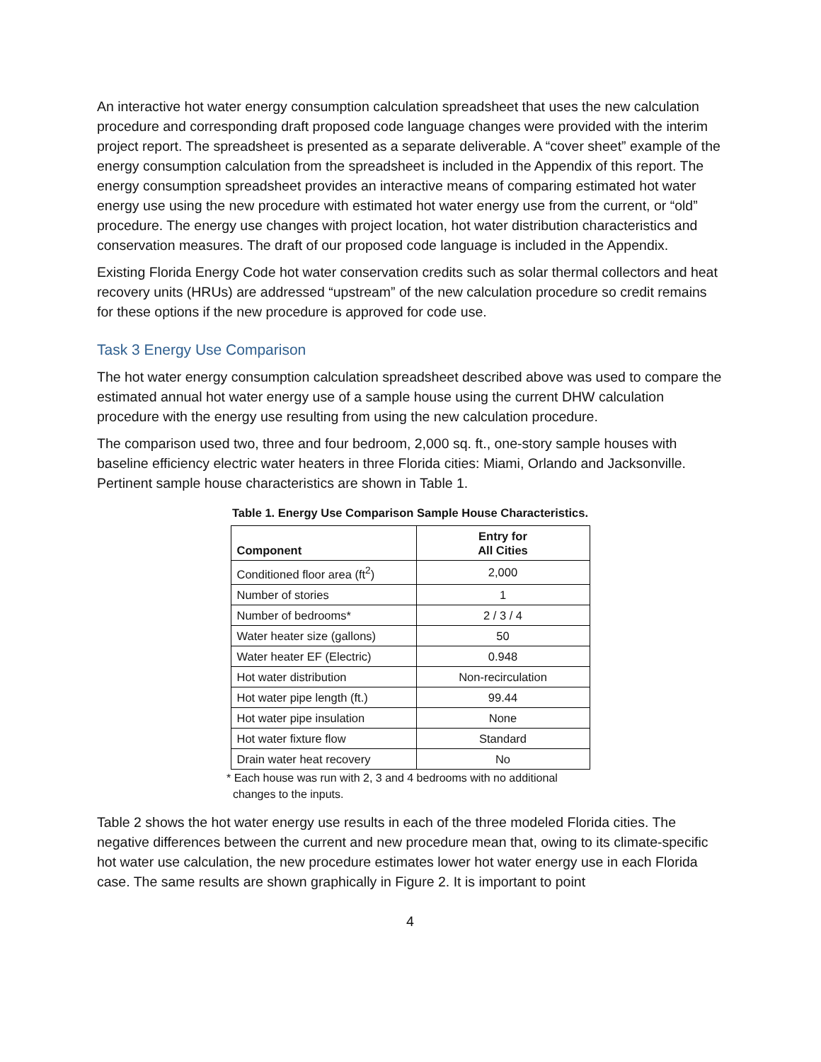An interactive hot water energy consumption calculation spreadsheet that uses the new calculation procedure and corresponding draft proposed code language changes were provided with the interim project report. The spreadsheet is presented as a separate deliverable. A “cover sheet” example of the energy consumption calculation from the spreadsheet is included in the Appendix of this report. The energy consumption spreadsheet provides an interactive means of comparing estimated hot water energy use using the new procedure with estimated hot water energy use from the current, or “old” procedure. The energy use changes with project location, hot water distribution characteristics and conservation measures. The draft of our proposed code language is included in the Appendix.
Existing Florida Energy Code hot water conservation credits such as solar thermal collectors and heat recovery units (HRUs) are addressed “upstream” of the new calculation procedure so credit remains for these options if the new procedure is approved for code use.
Task 3 Energy Use Comparison
The hot water energy consumption calculation spreadsheet described above was used to compare the estimated annual hot water energy use of a sample house using the current DHW calculation procedure with the energy use resulting from using the new calculation procedure.
The comparison used two, three and four bedroom, 2,000 sq. ft., one-story sample houses with baseline efficiency electric water heaters in three Florida cities: Miami, Orlando and Jacksonville. Pertinent sample house characteristics are shown in Table 1.
Table 1. Energy Use Comparison Sample House Characteristics.
| Component | Entry for All Cities |
| --- | --- |
| Conditioned floor area (ft<sup>2</sup>) | 2,000 |
| Number of stories | 1 |
| Number of bedrooms* | 2 / 3 / 4 |
| Water heater size (gallons) | 50 |
| Water heater EF (Electric) | 0.948 |
| Hot water distribution | Non-recirculation |
| Hot water pipe length (ft.) | 99.44 |
| Hot water pipe insulation | None |
| Hot water fixture flow | Standard |
| Drain water heat recovery | No |
* Each house was run with 2, 3 and 4 bedrooms with no additional
changes to the inputs.
Table 2 shows the hot water energy use results in each of the three modeled Florida cities. The negative differences between the current and new procedure mean that, owing to its climate-specific hot water use calculation, the new procedure estimates lower hot water energy use in each Florida case. The same results are shown graphically in Figure 2. It is important to point
4